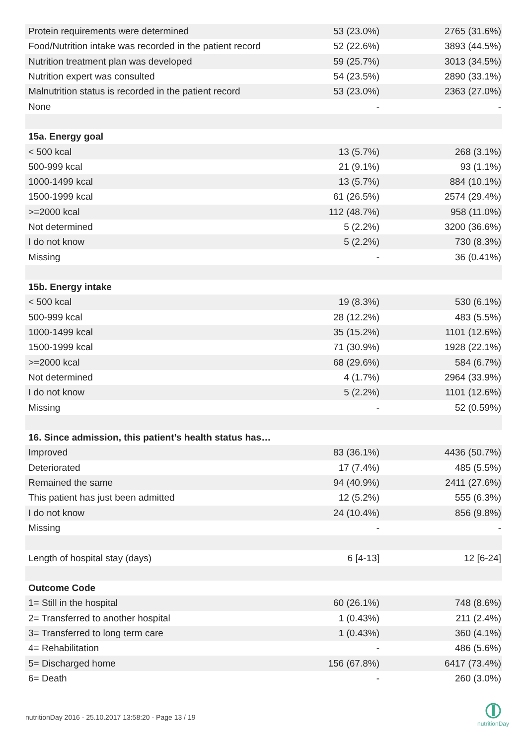| Protein requirements were determined | 53 (23.0%) | 2765 (31.6%) |
| Food/Nutrition intake was recorded in the patient record | 52 (22.6%) | 3893 (44.5%) |
| Nutrition treatment plan was developed | 59 (25.7%) | 3013 (34.5%) |
| Nutrition expert was consulted | 54 (23.5%) | 2890 (33.1%) |
| Malnutrition status is recorded in the patient record | 53 (23.0%) | 2363 (27.0%) |
| None | - | - |
| 15a. Energy goal | | |
| < 500 kcal | 13 (5.7%) | 268 (3.1%) |
| 500-999 kcal | 21 (9.1%) | 93 (1.1%) |
| 1000-1499 kcal | 13 (5.7%) | 884 (10.1%) |
| 1500-1999 kcal | 61 (26.5%) | 2574 (29.4%) |
| >=2000 kcal | 112 (48.7%) | 958 (11.0%) |
| Not determined | 5 (2.2%) | 3200 (36.6%) |
| I do not know | 5 (2.2%) | 730 (8.3%) |
| Missing | - | 36 (0.41%) |
| 15b. Energy intake | | |
| < 500 kcal | 19 (8.3%) | 530 (6.1%) |
| 500-999 kcal | 28 (12.2%) | 483 (5.5%) |
| 1000-1499 kcal | 35 (15.2%) | 1101 (12.6%) |
| 1500-1999 kcal | 71 (30.9%) | 1928 (22.1%) |
| >=2000 kcal | 68 (29.6%) | 584 (6.7%) |
| Not determined | 4 (1.7%) | 2964 (33.9%) |
| I do not know | 5 (2.2%) | 1101 (12.6%) |
| Missing | - | 52 (0.59%) |
| 16. Since admission, this patient’s health status has… | | |
| Improved | 83 (36.1%) | 4436 (50.7%) |
| Deteriorated | 17 (7.4%) | 485 (5.5%) |
| Remained the same | 94 (40.9%) | 2411 (27.6%) |
| This patient has just been admitted | 12 (5.2%) | 555 (6.3%) |
| I do not know | 24 (10.4%) | 856 (9.8%) |
| Missing | - | - |
| Length of hospital stay (days) | 6 [4-13] | 12 [6-24] |
| Outcome Code | | |
| 1= Still in the hospital | 60 (26.1%) | 748 (8.6%) |
| 2= Transferred to another hospital | 1 (0.43%) | 211 (2.4%) |
| 3= Transferred to long term care | 1 (0.43%) | 360 (4.1%) |
| 4= Rehabilitation | - | 486 (5.6%) |
| 5= Discharged home | 156 (67.8%) | 6417 (73.4%) |
| 6= Death | - | 260 (3.0%) |
nutritionDay 2016 - 25.10.2017 13:58:20 - Page 13 / 19
nutritionDay